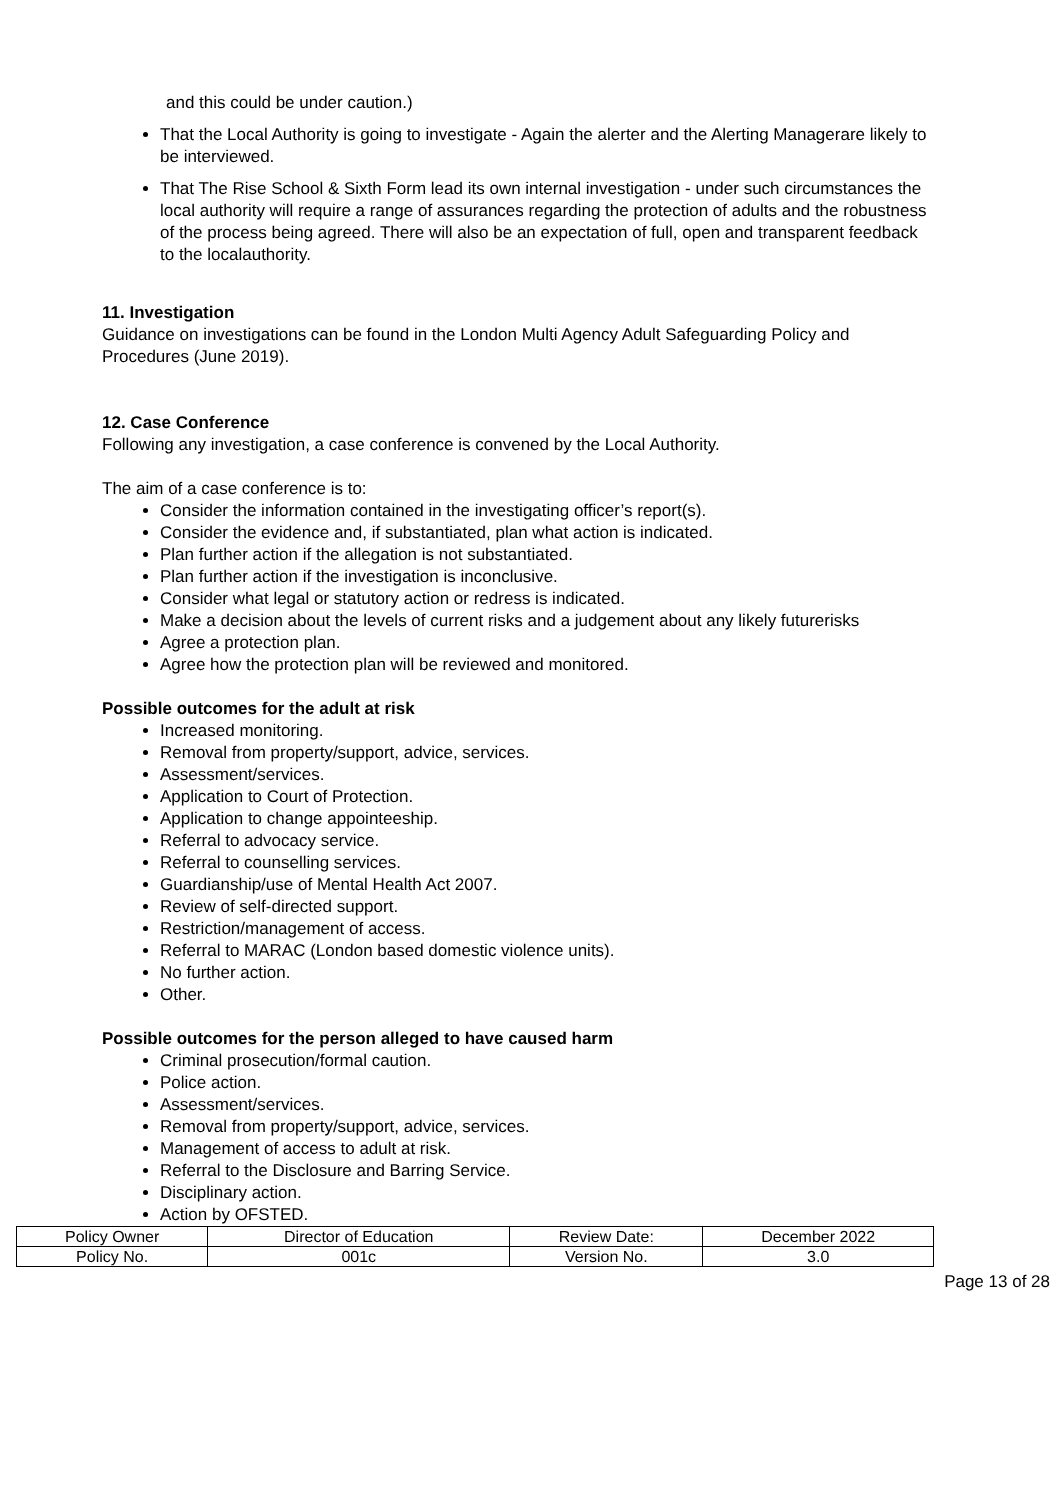and this could be under caution.)
That the Local Authority is going to investigate - Again the alerter and the Alerting Managerare likely to be interviewed.
That The Rise School & Sixth Form lead its own internal investigation - under such circumstances the local authority will require a range of assurances regarding the protection of adults and the robustness of the process being agreed. There will also be an expectation of full, open and transparent feedback to the localauthority.
11. Investigation
Guidance on investigations can be found in the London Multi Agency Adult Safeguarding Policy and Procedures (June 2019).
12. Case Conference
Following any investigation, a case conference is convened by the Local Authority.
The aim of a case conference is to:
Consider the information contained in the investigating officer’s report(s).
Consider the evidence and, if substantiated, plan what action is indicated.
Plan further action if the allegation is not substantiated.
Plan further action if the investigation is inconclusive.
Consider what legal or statutory action or redress is indicated.
Make a decision about the levels of current risks and a judgement about any likely futurerisks
Agree a protection plan.
Agree how the protection plan will be reviewed and monitored.
Possible outcomes for the adult at risk
Increased monitoring.
Removal from property/support, advice, services.
Assessment/services.
Application to Court of Protection.
Application to change appointeeship.
Referral to advocacy service.
Referral to counselling services.
Guardianship/use of Mental Health Act 2007.
Review of self-directed support.
Restriction/management of access.
Referral to MARAC (London based domestic violence units).
No further action.
Other.
Possible outcomes for the person alleged to have caused harm
Criminal prosecution/formal caution.
Police action.
Assessment/services.
Removal from property/support, advice, services.
Management of access to adult at risk.
Referral to the Disclosure and Barring Service.
Disciplinary action.
Action by OFSTED.
| Policy Owner | Director of Education | Review Date: | December 2022 |
| Policy No. | 001c | Version No. | 3.0 |
Page 13 of 28